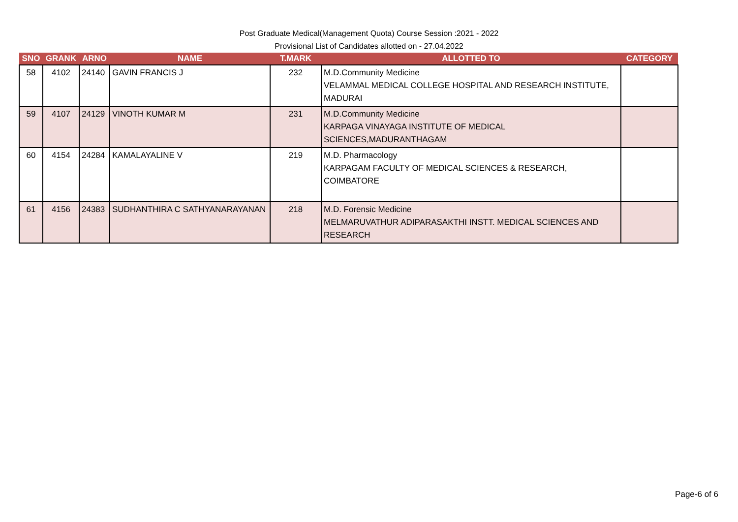Post Graduate Medical(Management Quota) Course Session :2021 - 2022
Provisional List of Candidates allotted on - 27.04.2022
| SNO | GRANK | ARNO | NAME | T.MARK | ALLOTTED TO | CATEGORY |
| --- | --- | --- | --- | --- | --- | --- |
| 58 | 4102 | 24140 | GAVIN FRANCIS J | 232 | M.D.Community Medicine VELAMMAL MEDICAL COLLEGE HOSPITAL AND RESEARCH INSTITUTE, MADURAI | |
| 59 | 4107 | 24129 | VINOTH KUMAR M | 231 | M.D.Community Medicine KARPAGA VINAYAGA INSTITUTE OF MEDICAL SCIENCES,MADURANTHAGAM | |
| 60 | 4154 | 24284 | KAMALAYALINE V | 219 | M.D. Pharmacology KARPAGAM FACULTY OF MEDICAL SCIENCES & RESEARCH, COIMBATORE | |
| 61 | 4156 | 24383 | SUDHANTHIRA C SATHYANARAYANAN | 218 | M.D. Forensic Medicine MELMARUVATHUR ADIPARASAKTHI INSTT. MEDICAL SCIENCES AND RESEARCH | |
Page-6 of 6